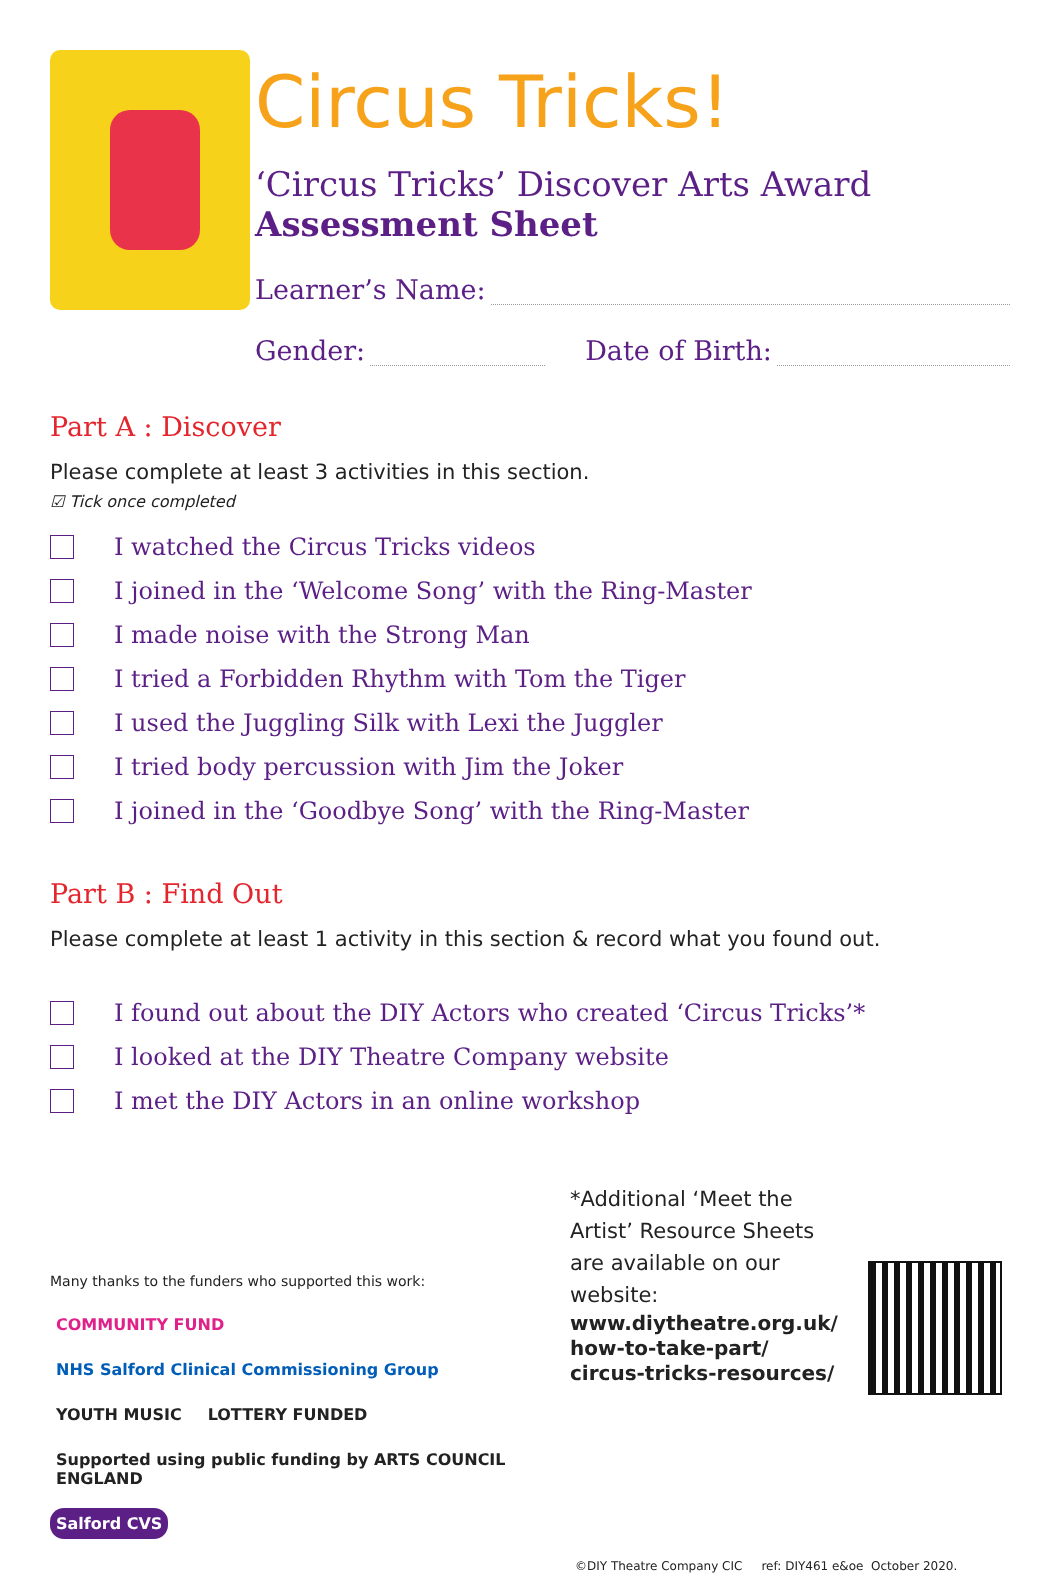Circus Tricks!
‘Circus Tricks’ Discover Arts Award
Assessment Sheet
Learner’s Name:
Gender: Date of Birth:
Part A : Discover
Please complete at least 3 activities in this section.
☑ Tick once completed
I watched the Circus Tricks videos
I joined in the ‘Welcome Song’ with the Ring-Master
I made noise with the Strong Man
I tried a Forbidden Rhythm with Tom the Tiger
I used the Juggling Silk with Lexi the Juggler
I tried body percussion with Jim the Joker
I joined in the ‘Goodbye Song’ with the Ring-Master
Part B : Find Out
Please complete at least 1 activity in this section & record what you found out.
I found out about the DIY Actors who created ‘Circus Tricks’*
I looked at the DIY Theatre Company website
I met the DIY Actors in an online workshop
Many thanks to the funders who supported this work:
COMMUNITY FUND NHS Salford Clinical Commissioning Group YOUTH MUSIC LOTTERY FUNDED Supported using public funding by ARTS COUNCIL ENGLAND Salford CVS
*Additional ‘Meet the Artist’ Resource Sheets are available on our website:
www.diytheatre.org.uk/ how-to-take-part/ circus-tricks-resources/
©DIY Theatre Company CIC ref: DIY461 e&oe October 2020.